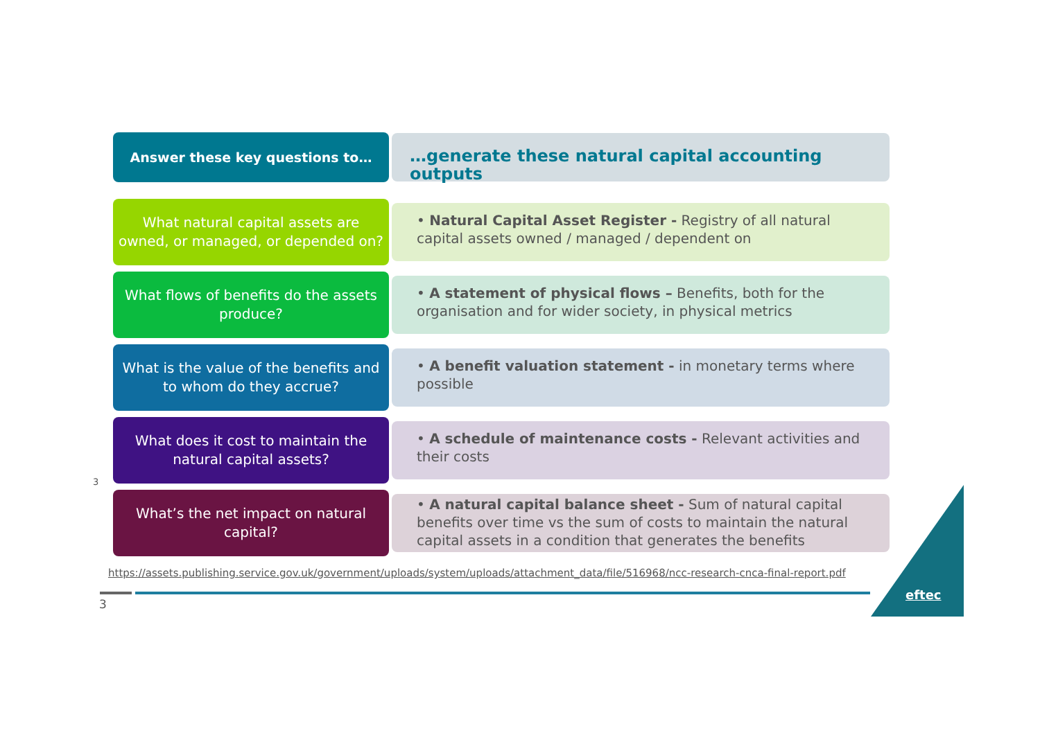Answer these key questions to…
…generate these natural capital accounting outputs
What natural capital assets are owned, or managed, or depended on?
• Natural Capital Asset Register - Registry of all natural capital assets owned / managed / dependent on
What flows of benefits do the assets produce?
• A statement of physical flows – Benefits, both for the organisation and for wider society, in physical metrics
What is the value of the benefits and to whom do they accrue?
• A benefit valuation statement - in monetary terms where possible
What does it cost to maintain the natural capital assets?
• A schedule of maintenance costs - Relevant activities and their costs
What’s the net impact on natural capital?
• A natural capital balance sheet - Sum of natural capital benefits over time vs the sum of costs to maintain the natural capital assets in a condition that generates the benefits
3
https://assets.publishing.service.gov.uk/government/uploads/system/uploads/attachment_data/file/516968/ncc-research-cnca-final-report.pdf
3
eftec